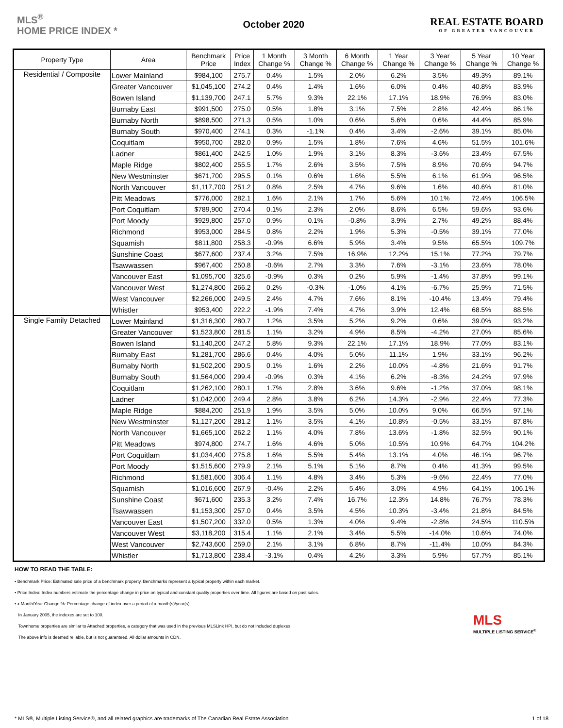MLS<sup>®</sup>
HOME PRICE INDEX *
October 2020
REAL ESTATE BOARD
OF GREATER VANCOUVER
| Property Type | Area | Benchmark Price | Price Index | 1 Month Change % | 3 Month Change % | 6 Month Change % | 1 Year Change % | 3 Year Change % | 5 Year Change % | 10 Year Change % |
| --- | --- | --- | --- | --- | --- | --- | --- | --- | --- | --- |
| Residential / Composite | Lower Mainland | $984,100 | 275.7 | 0.4% | 1.5% | 2.0% | 6.2% | 3.5% | 49.3% | 89.1% |
| | Greater Vancouver | $1,045,100 | 274.2 | 0.4% | 1.4% | 1.6% | 6.0% | 0.4% | 40.8% | 83.9% |
| | Bowen Island | $1,139,700 | 247.1 | 5.7% | 9.3% | 22.1% | 17.1% | 18.9% | 76.9% | 83.0% |
| | Burnaby East | $991,500 | 275.0 | 0.5% | 1.8% | 3.1% | 7.5% | 2.8% | 42.4% | 86.1% |
| | Burnaby North | $898,500 | 271.3 | 0.5% | 1.0% | 0.6% | 5.6% | 0.6% | 44.4% | 85.9% |
| | Burnaby South | $970,400 | 274.1 | 0.3% | -1.1% | 0.4% | 3.4% | -2.6% | 39.1% | 85.0% |
| | Coquitlam | $950,700 | 282.0 | 0.9% | 1.5% | 1.8% | 7.6% | 4.6% | 51.5% | 101.6% |
| | Ladner | $861,400 | 242.5 | 1.0% | 1.9% | 3.1% | 8.3% | -3.6% | 23.4% | 67.5% |
| | Maple Ridge | $802,400 | 255.5 | 1.7% | 2.6% | 3.5% | 7.5% | 8.9% | 70.6% | 94.7% |
| | New Westminster | $671,700 | 295.5 | 0.1% | 0.6% | 1.6% | 5.5% | 6.1% | 61.9% | 96.5% |
| | North Vancouver | $1,117,700 | 251.2 | 0.8% | 2.5% | 4.7% | 9.6% | 1.6% | 40.6% | 81.0% |
| | Pitt Meadows | $776,000 | 282.1 | 1.6% | 2.1% | 1.7% | 5.6% | 10.1% | 72.4% | 106.5% |
| | Port Coquitlam | $789,900 | 270.4 | 0.1% | 2.3% | 2.0% | 8.6% | 6.5% | 59.6% | 93.6% |
| | Port Moody | $929,800 | 257.0 | 0.9% | 0.1% | -0.8% | 3.9% | 2.7% | 49.2% | 88.4% |
| | Richmond | $953,000 | 284.5 | 0.8% | 2.2% | 1.9% | 5.3% | -0.5% | 39.1% | 77.0% |
| | Squamish | $811,800 | 258.3 | -0.9% | 6.6% | 5.9% | 3.4% | 9.5% | 65.5% | 109.7% |
| | Sunshine Coast | $677,600 | 237.4 | 3.2% | 7.5% | 16.9% | 12.2% | 15.1% | 77.2% | 79.7% |
| | Tsawwassen | $967,400 | 250.8 | -0.6% | 2.7% | 3.3% | 7.6% | -3.1% | 23.6% | 78.0% |
| | Vancouver East | $1,095,700 | 325.6 | -0.9% | 0.3% | 0.2% | 5.9% | -1.4% | 37.8% | 99.1% |
| | Vancouver West | $1,274,800 | 266.2 | 0.2% | -0.3% | -1.0% | 4.1% | -6.7% | 25.9% | 71.5% |
| | West Vancouver | $2,266,000 | 249.5 | 2.4% | 4.7% | 7.6% | 8.1% | -10.4% | 13.4% | 79.4% |
| | Whistler | $953,400 | 222.2 | -1.9% | 7.4% | 4.7% | 3.9% | 12.4% | 68.5% | 88.5% |
| Single Family Detached | Lower Mainland | $1,316,300 | 280.7 | 1.2% | 3.5% | 5.2% | 9.2% | 0.6% | 39.0% | 93.2% |
| | Greater Vancouver | $1,523,800 | 281.5 | 1.1% | 3.2% | 4.9% | 8.5% | -4.2% | 27.0% | 85.6% |
| | Bowen Island | $1,140,200 | 247.2 | 5.8% | 9.3% | 22.1% | 17.1% | 18.9% | 77.0% | 83.1% |
| | Burnaby East | $1,281,700 | 286.6 | 0.4% | 4.0% | 5.0% | 11.1% | 1.9% | 33.1% | 96.2% |
| | Burnaby North | $1,502,200 | 290.5 | 0.1% | 1.6% | 2.2% | 10.0% | -4.8% | 21.6% | 91.7% |
| | Burnaby South | $1,564,000 | 299.4 | -0.9% | 0.3% | 4.1% | 6.2% | -8.3% | 24.2% | 97.9% |
| | Coquitlam | $1,262,100 | 280.1 | 1.7% | 2.8% | 3.6% | 9.6% | -1.2% | 37.0% | 98.1% |
| | Ladner | $1,042,000 | 249.4 | 2.8% | 3.8% | 6.2% | 14.3% | -2.9% | 22.4% | 77.3% |
| | Maple Ridge | $884,200 | 251.9 | 1.9% | 3.5% | 5.0% | 10.0% | 9.0% | 66.5% | 97.1% |
| | New Westminster | $1,127,200 | 281.2 | 1.1% | 3.5% | 4.1% | 10.8% | -0.5% | 33.1% | 87.8% |
| | North Vancouver | $1,665,100 | 262.2 | 1.1% | 4.0% | 7.8% | 13.6% | -1.8% | 32.5% | 90.1% |
| | Pitt Meadows | $974,800 | 274.7 | 1.6% | 4.6% | 5.0% | 10.5% | 10.9% | 64.7% | 104.2% |
| | Port Coquitlam | $1,034,400 | 275.8 | 1.6% | 5.5% | 5.4% | 13.1% | 4.0% | 46.1% | 96.7% |
| | Port Moody | $1,515,600 | 279.9 | 2.1% | 5.1% | 5.1% | 8.7% | 0.4% | 41.3% | 99.5% |
| | Richmond | $1,581,600 | 306.4 | 1.1% | 4.8% | 3.4% | 5.3% | -9.6% | 22.4% | 77.0% |
| | Squamish | $1,016,600 | 267.9 | -0.4% | 2.2% | 5.4% | 3.0% | 4.9% | 64.1% | 106.1% |
| | Sunshine Coast | $671,600 | 235.3 | 3.2% | 7.4% | 16.7% | 12.3% | 14.8% | 76.7% | 78.3% |
| | Tsawwassen | $1,153,300 | 257.0 | 0.4% | 3.5% | 4.5% | 10.3% | -3.4% | 21.8% | 84.5% |
| | Vancouver East | $1,507,200 | 332.0 | 0.5% | 1.3% | 4.0% | 9.4% | -2.8% | 24.5% | 110.5% |
| | Vancouver West | $3,118,200 | 315.4 | 1.1% | 2.1% | 3.4% | 5.5% | -14.0% | 10.6% | 74.0% |
| | West Vancouver | $2,743,600 | 259.0 | 2.1% | 3.1% | 6.8% | 8.7% | -11.4% | 10.0% | 84.3% |
| | Whistler | $1,713,800 | 238.4 | -3.1% | 0.4% | 4.2% | 3.3% | 5.9% | 57.7% | 85.1% |
HOW TO READ THE TABLE:
• Benchmark Price: Estimated sale price of a benchmark property. Benchmarks represent a typical property within each market.
• Price Index: Index numbers estimate the percentage change in price on typical and constant quality properties over time. All figures are based on past sales.
• x Month/Year Change %: Percentage change of index over a period of x month(s)/year(s)
In January 2005, the indexes are set to 100.
Townhome properties are similar to Attached properties, a category that was used in the previous MLSLink HPI, but do not included duplexes.
The above info is deemed reliable, but is not guaranteed. All dollar amounts in CDN.
MLS
MULTIPLE LISTING SERVICE<sup>®</sup>
* MLS®, Multiple Listing Service®, and all related graphics are trademarks of The Canadian Real Estate Association 1 of 18